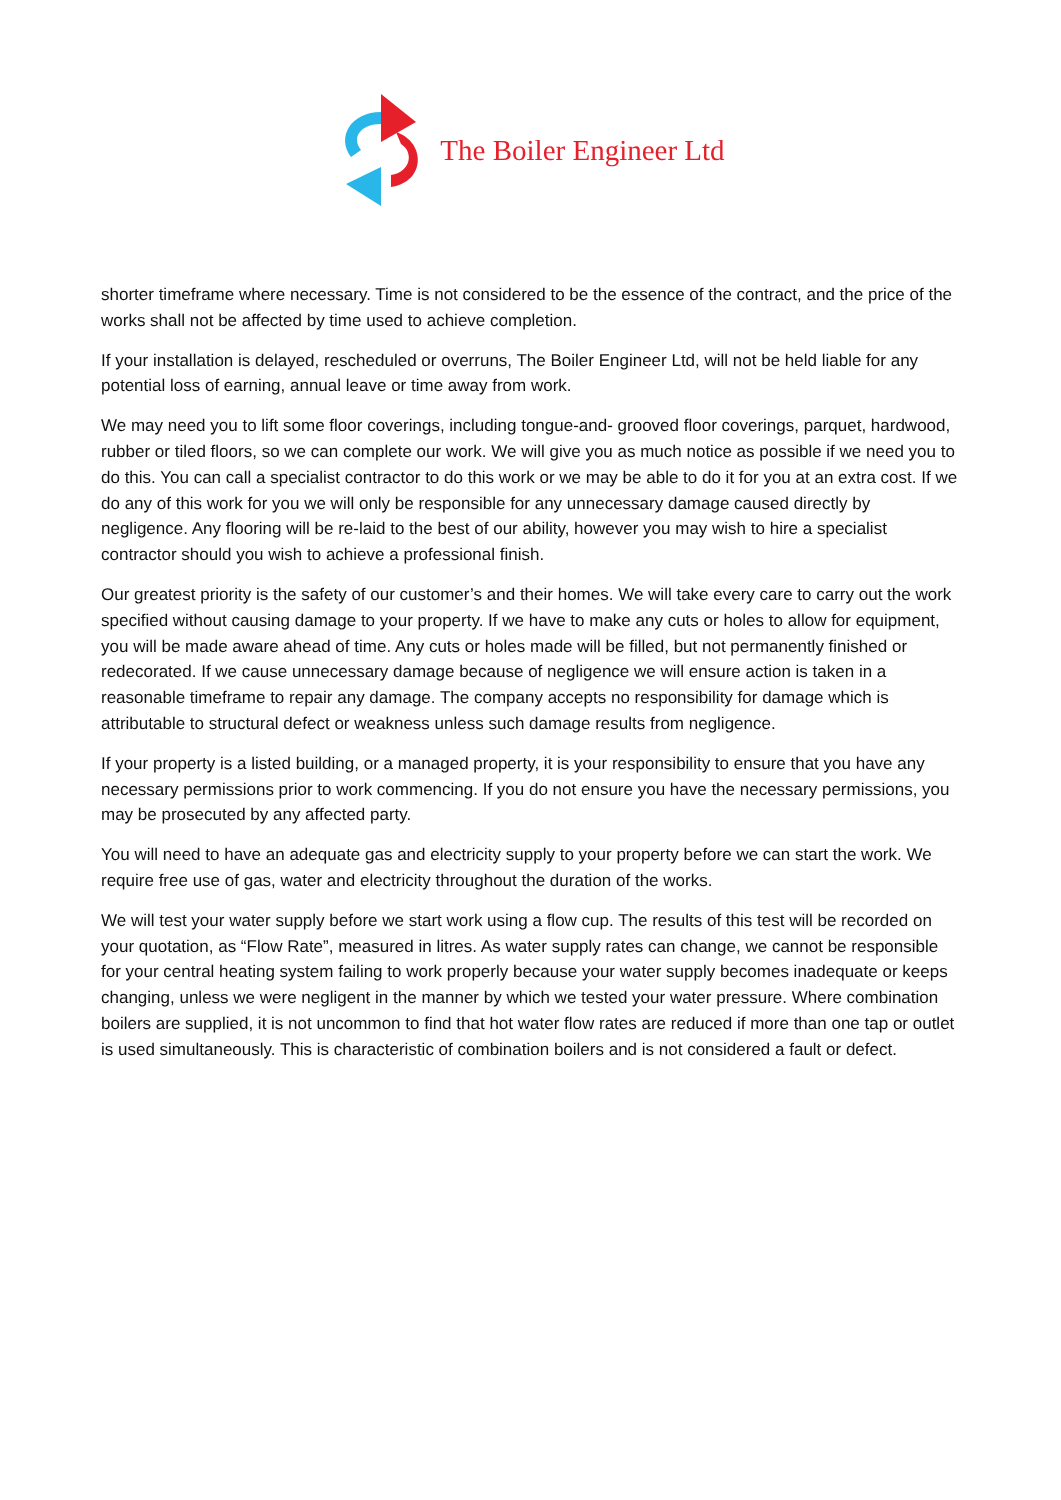The Boiler Engineer Ltd
shorter timeframe where necessary. Time is not considered to be the essence of the contract, and the price of the works shall not be affected by time used to achieve completion.
If your installation is delayed, rescheduled or overruns, The Boiler Engineer Ltd, will not be held liable for any potential loss of earning, annual leave or time away from work.
We may need you to lift some floor coverings, including tongue-and- grooved floor coverings, parquet, hardwood, rubber or tiled floors, so we can complete our work. We will give you as much notice as possible if we need you to do this. You can call a specialist contractor to do this work or we may be able to do it for you at an extra cost. If we do any of this work for you we will only be responsible for any unnecessary damage caused directly by negligence. Any flooring will be re-laid to the best of our ability, however you may wish to hire a specialist contractor should you wish to achieve a professional finish.
Our greatest priority is the safety of our customer’s and their homes. We will take every care to carry out the work specified without causing damage to your property. If we have to make any cuts or holes to allow for equipment, you will be made aware ahead of time. Any cuts or holes made will be filled, but not permanently finished or redecorated. If we cause unnecessary damage because of negligence we will ensure action is taken in a reasonable timeframe to repair any damage. The company accepts no responsibility for damage which is attributable to structural defect or weakness unless such damage results from negligence.
If your property is a listed building, or a managed property, it is your responsibility to ensure that you have any necessary permissions prior to work commencing. If you do not ensure you have the necessary permissions, you may be prosecuted by any affected party.
You will need to have an adequate gas and electricity supply to your property before we can start the work. We require free use of gas, water and electricity throughout the duration of the works.
We will test your water supply before we start work using a flow cup. The results of this test will be recorded on your quotation, as “Flow Rate”, measured in litres. As water supply rates can change, we cannot be responsible for your central heating system failing to work properly because your water supply becomes inadequate or keeps changing, unless we were negligent in the manner by which we tested your water pressure. Where combination boilers are supplied, it is not uncommon to find that hot water flow rates are reduced if more than one tap or outlet is used simultaneously. This is characteristic of combination boilers and is not considered a fault or defect.